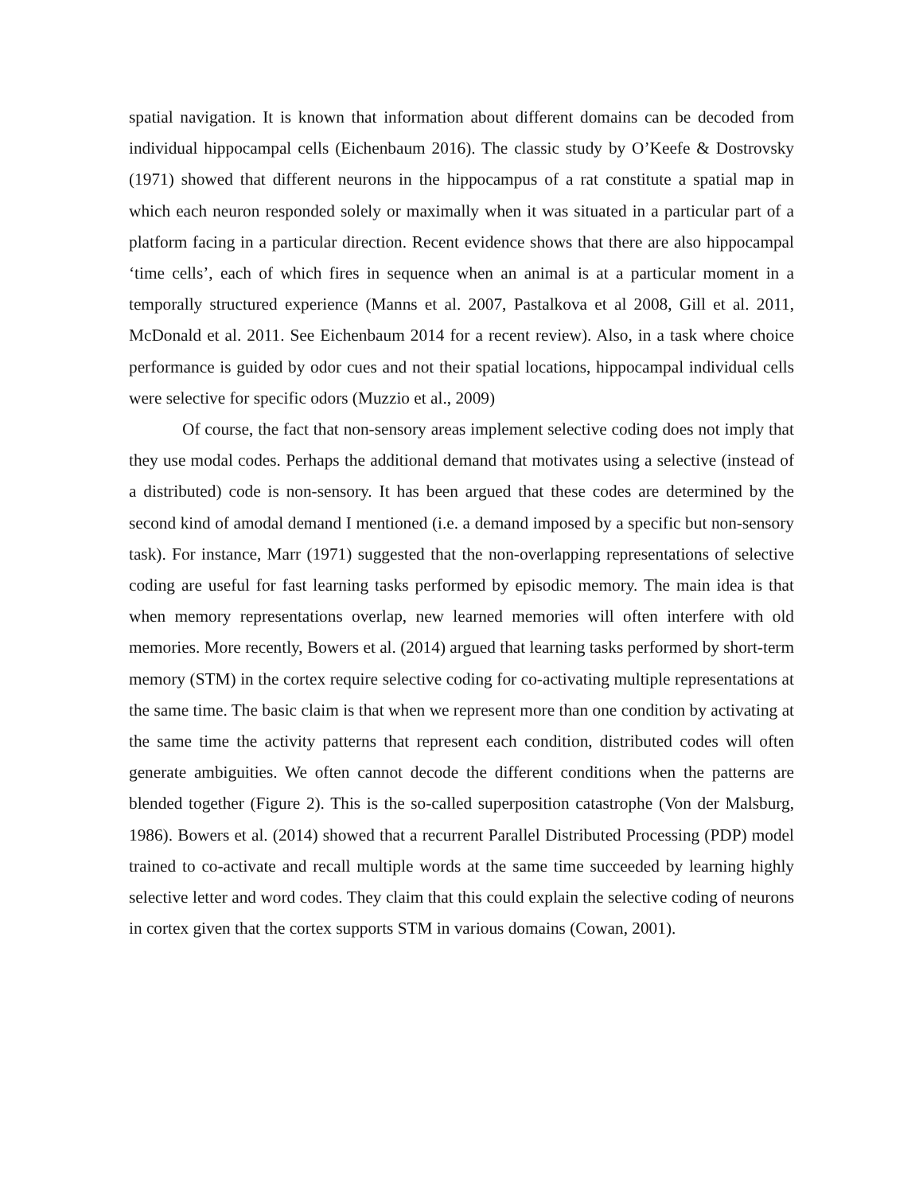spatial navigation. It is known that information about different domains can be decoded from individual hippocampal cells (Eichenbaum 2016). The classic study by O’Keefe & Dostrovsky (1971) showed that different neurons in the hippocampus of a rat constitute a spatial map in which each neuron responded solely or maximally when it was situated in a particular part of a platform facing in a particular direction. Recent evidence shows that there are also hippocampal ‘time cells’, each of which fires in sequence when an animal is at a particular moment in a temporally structured experience (Manns et al. 2007, Pastalkova et al 2008, Gill et al. 2011, McDonald et al. 2011. See Eichenbaum 2014 for a recent review). Also, in a task where choice performance is guided by odor cues and not their spatial locations, hippocampal individual cells were selective for specific odors (Muzzio et al., 2009)
Of course, the fact that non-sensory areas implement selective coding does not imply that they use modal codes. Perhaps the additional demand that motivates using a selective (instead of a distributed) code is non-sensory. It has been argued that these codes are determined by the second kind of amodal demand I mentioned (i.e. a demand imposed by a specific but non-sensory task). For instance, Marr (1971) suggested that the non-overlapping representations of selective coding are useful for fast learning tasks performed by episodic memory. The main idea is that when memory representations overlap, new learned memories will often interfere with old memories. More recently, Bowers et al. (2014) argued that learning tasks performed by short-term memory (STM) in the cortex require selective coding for co-activating multiple representations at the same time. The basic claim is that when we represent more than one condition by activating at the same time the activity patterns that represent each condition, distributed codes will often generate ambiguities. We often cannot decode the different conditions when the patterns are blended together (Figure 2). This is the so-called superposition catastrophe (Von der Malsburg, 1986). Bowers et al. (2014) showed that a recurrent Parallel Distributed Processing (PDP) model trained to co-activate and recall multiple words at the same time succeeded by learning highly selective letter and word codes. They claim that this could explain the selective coding of neurons in cortex given that the cortex supports STM in various domains (Cowan, 2001).